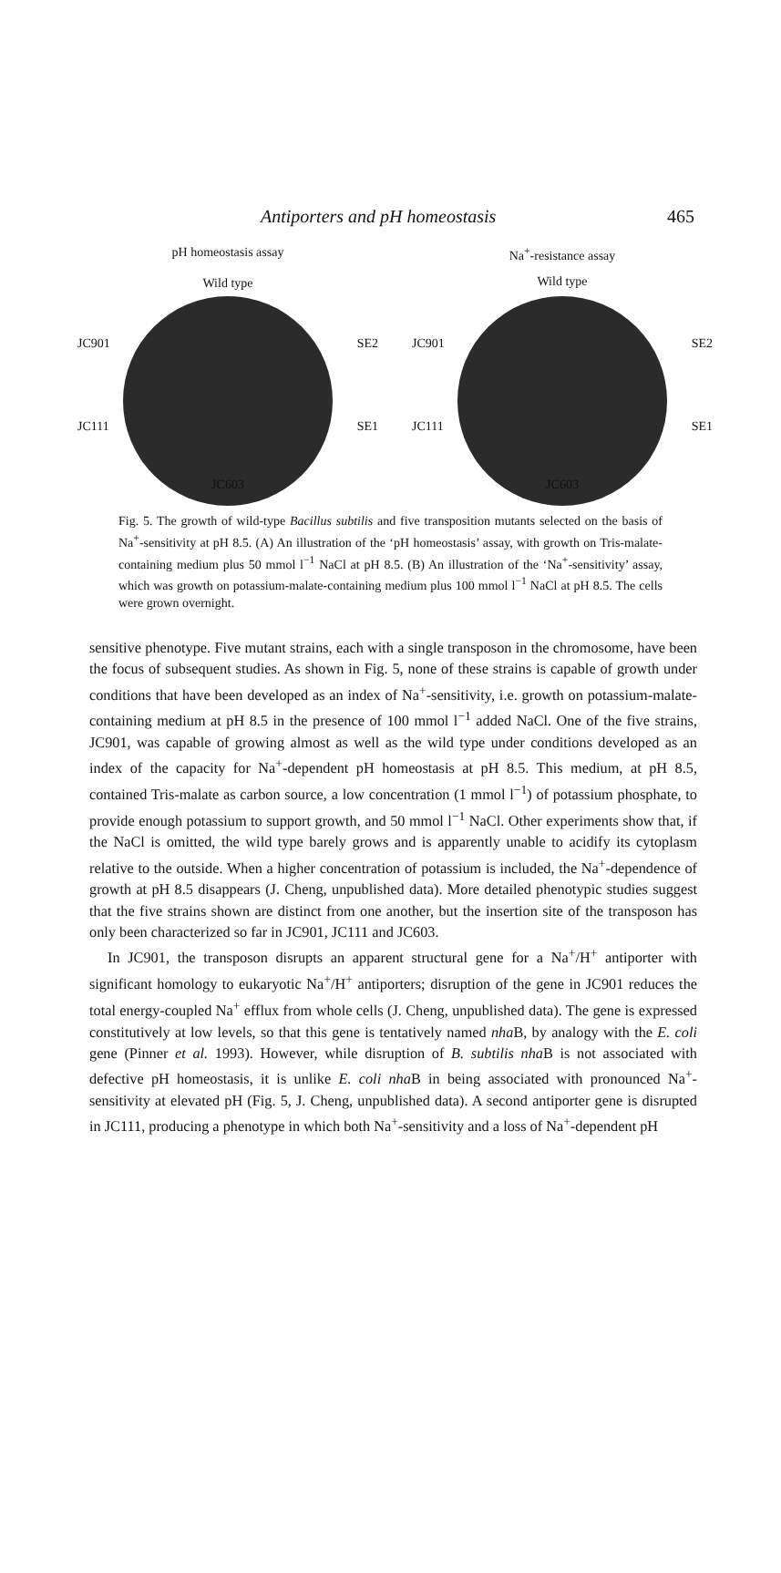Antiporters and pH homeostasis 465
pH homeostasis assay
Wild type
JC901 SE2
JC111 SE1
JC603
Na<sup>+</sup>-resistance assay
Wild type
JC901 SE2
JC111 SE1
JC603
Fig. 5. The growth of wild-type Bacillus subtilis and five transposition mutants selected on the basis of Na<sup>+</sup>-sensitivity at pH 8.5. (A) An illustration of the ‘pH homeostasis’ assay, with growth on Tris-malate-containing medium plus 50 mmol l<sup>−1</sup> NaCl at pH 8.5. (B) An illustration of the ‘Na<sup>+</sup>-sensitivity’ assay, which was growth on potassium-malate-containing medium plus 100 mmol l<sup>−1</sup> NaCl at pH 8.5. The cells were grown overnight.
sensitive phenotype. Five mutant strains, each with a single transposon in the chromosome, have been the focus of subsequent studies. As shown in Fig. 5, none of these strains is capable of growth under conditions that have been developed as an index of Na<sup>+</sup>-sensitivity, i.e. growth on potassium-malate-containing medium at pH 8.5 in the presence of 100 mmol l<sup>−1</sup> added NaCl. One of the five strains, JC901, was capable of growing almost as well as the wild type under conditions developed as an index of the capacity for Na<sup>+</sup>-dependent pH homeostasis at pH 8.5. This medium, at pH 8.5, contained Tris-malate as carbon source, a low concentration (1 mmol l<sup>−1</sup>) of potassium phosphate, to provide enough potassium to support growth, and 50 mmol l<sup>−1</sup> NaCl. Other experiments show that, if the NaCl is omitted, the wild type barely grows and is apparently unable to acidify its cytoplasm relative to the outside. When a higher concentration of potassium is included, the Na<sup>+</sup>-dependence of growth at pH 8.5 disappears (J. Cheng, unpublished data). More detailed phenotypic studies suggest that the five strains shown are distinct from one another, but the insertion site of the transposon has only been characterized so far in JC901, JC111 and JC603.
In JC901, the transposon disrupts an apparent structural gene for a Na<sup>+</sup>/H<sup>+</sup> antiporter with significant homology to eukaryotic Na<sup>+</sup>/H<sup>+</sup> antiporters; disruption of the gene in JC901 reduces the total energy-coupled Na<sup>+</sup> efflux from whole cells (J. Cheng, unpublished data). The gene is expressed constitutively at low levels, so that this gene is tentatively named nha B, by analogy with the E. coli gene (Pinner et al. 1993). However, while disruption of B. subtilis nha B is not associated with defective pH homeostasis, it is unlike E. coli nha B in being associated with pronounced Na<sup>+</sup>-sensitivity at elevated pH (Fig. 5, J. Cheng, unpublished data). A second antiporter gene is disrupted in JC111, producing a phenotype in which both Na<sup>+</sup>-sensitivity and a loss of Na<sup>+</sup>-dependent pH